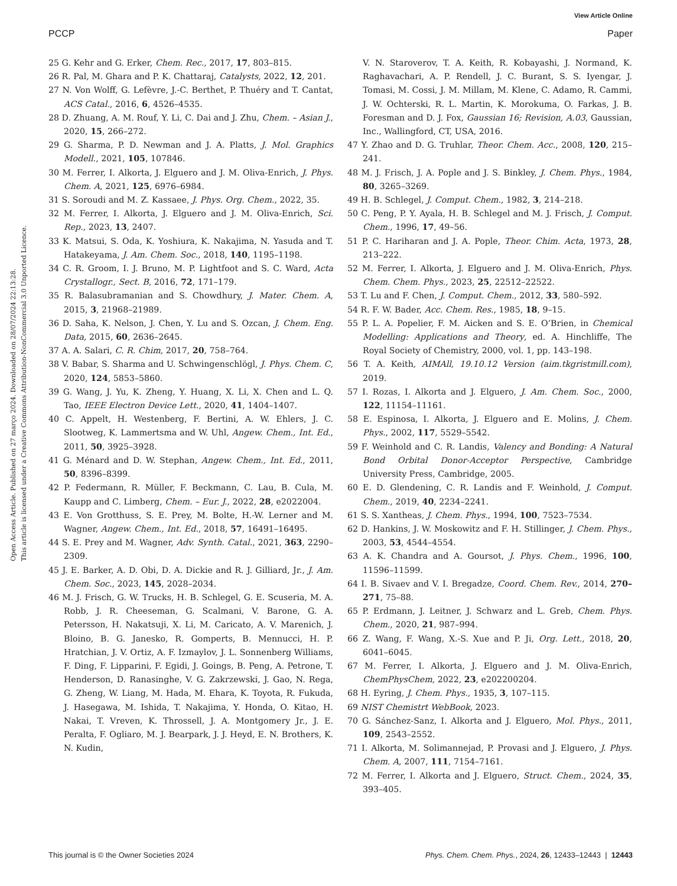View Article Online
PCCP Paper
Open Access Article. Published on 27 março 2024. Downloaded on 28/07/2024 22:13:28.
This article is licensed under a Creative Commons Attribution-NonCommercial 3.0 Unported Licence.
25 G. Kehr and G. Erker, Chem. Rec., 2017, 17, 803–815.
26 R. Pal, M. Ghara and P. K. Chattaraj, Catalysts, 2022, 12, 201.
27 N. Von Wolff, G. Lefèvre, J.-C. Berthet, P. Thuéry and T. Cantat, ACS Catal., 2016, 6, 4526–4535.
28 D. Zhuang, A. M. Rouf, Y. Li, C. Dai and J. Zhu, Chem. – Asian J., 2020, 15, 266–272.
29 G. Sharma, P. D. Newman and J. A. Platts, J. Mol. Graphics Modell., 2021, 105, 107846.
30 M. Ferrer, I. Alkorta, J. Elguero and J. M. Oliva-Enrich, J. Phys. Chem. A, 2021, 125, 6976–6984.
31 S. Soroudi and M. Z. Kassaee, J. Phys. Org. Chem., 2022, 35.
32 M. Ferrer, I. Alkorta, J. Elguero and J. M. Oliva-Enrich, Sci. Rep., 2023, 13, 2407.
33 K. Matsui, S. Oda, K. Yoshiura, K. Nakajima, N. Yasuda and T. Hatakeyama, J. Am. Chem. Soc., 2018, 140, 1195–1198.
34 C. R. Groom, I. J. Bruno, M. P. Lightfoot and S. C. Ward, Acta Crystallogr., Sect. B, 2016, 72, 171–179.
35 R. Balasubramanian and S. Chowdhury, J. Mater. Chem. A, 2015, 3, 21968–21989.
36 D. Saha, K. Nelson, J. Chen, Y. Lu and S. Ozcan, J. Chem. Eng. Data, 2015, 60, 2636–2645.
37 A. A. Salari, C. R. Chim, 2017, 20, 758–764.
38 V. Babar, S. Sharma and U. Schwingenschlögl, J. Phys. Chem. C, 2020, 124, 5853–5860.
39 G. Wang, J. Yu, K. Zheng, Y. Huang, X. Li, X. Chen and L. Q. Tao, IEEE Electron Device Lett., 2020, 41, 1404–1407.
40 C. Appelt, H. Westenberg, F. Bertini, A. W. Ehlers, J. C. Slootweg, K. Lammertsma and W. Uhl, Angew. Chem., Int. Ed., 2011, 50, 3925–3928.
41 G. Ménard and D. W. Stephan, Angew. Chem., Int. Ed., 2011, 50, 8396–8399.
42 P. Federmann, R. Müller, F. Beckmann, C. Lau, B. Cula, M. Kaupp and C. Limberg, Chem. – Eur. J., 2022, 28, e2022004.
43 E. Von Grotthuss, S. E. Prey, M. Bolte, H.-W. Lerner and M. Wagner, Angew. Chem., Int. Ed., 2018, 57, 16491–16495.
44 S. E. Prey and M. Wagner, Adv. Synth. Catal., 2021, 363, 2290–2309.
45 J. E. Barker, A. D. Obi, D. A. Dickie and R. J. Gilliard, Jr., J. Am. Chem. Soc., 2023, 145, 2028–2034.
46 M. J. Frisch, G. W. Trucks, H. B. Schlegel, G. E. Scuseria, M. A. Robb, J. R. Cheeseman, G. Scalmani, V. Barone, G. A. Petersson, H. Nakatsuji, X. Li, M. Caricato, A. V. Marenich, J. Bloino, B. G. Janesko, R. Gomperts, B. Mennucci, H. P. Hratchian, J. V. Ortiz, A. F. Izmaylov, J. L. Sonnenberg Williams, F. Ding, F. Lipparini, F. Egidi, J. Goings, B. Peng, A. Petrone, T. Henderson, D. Ranasinghe, V. G. Zakrzewski, J. Gao, N. Rega, G. Zheng, W. Liang, M. Hada, M. Ehara, K. Toyota, R. Fukuda, J. Hasegawa, M. Ishida, T. Nakajima, Y. Honda, O. Kitao, H. Nakai, T. Vreven, K. Throssell, J. A. Montgomery Jr., J. E. Peralta, F. Ogliaro, M. J. Bearpark, J. J. Heyd, E. N. Brothers, K. N. Kudin,
V. N. Staroverov, T. A. Keith, R. Kobayashi, J. Normand, K. Raghavachari, A. P. Rendell, J. C. Burant, S. S. Iyengar, J. Tomasi, M. Cossi, J. M. Millam, M. Klene, C. Adamo, R. Cammi, J. W. Ochterski, R. L. Martin, K. Morokuma, O. Farkas, J. B. Foresman and D. J. Fox, Gaussian 16; Revision, A.03, Gaussian, Inc., Wallingford, CT, USA, 2016.
47 Y. Zhao and D. G. Truhlar, Theor. Chem. Acc., 2008, 120, 215–241.
48 M. J. Frisch, J. A. Pople and J. S. Binkley, J. Chem. Phys., 1984, 80, 3265–3269.
49 H. B. Schlegel, J. Comput. Chem., 1982, 3, 214–218.
50 C. Peng, P. Y. Ayala, H. B. Schlegel and M. J. Frisch, J. Comput. Chem., 1996, 17, 49–56.
51 P. C. Hariharan and J. A. Pople, Theor. Chim. Acta, 1973, 28, 213–222.
52 M. Ferrer, I. Alkorta, J. Elguero and J. M. Oliva-Enrich, Phys. Chem. Chem. Phys., 2023, 25, 22512–22522.
53 T. Lu and F. Chen, J. Comput. Chem., 2012, 33, 580–592.
54 R. F. W. Bader, Acc. Chem. Res., 1985, 18, 9–15.
55 P. L. A. Popelier, F. M. Aicken and S. E. O’Brien, in Chemical Modelling: Applications and Theory, ed. A. Hinchliffe, The Royal Society of Chemistry, 2000, vol. 1, pp. 143–198.
56 T. A. Keith, AIMAll, 19.10.12 Version (aim.tkgristmill.com), 2019.
57 I. Rozas, I. Alkorta and J. Elguero, J. Am. Chem. Soc., 2000, 122, 11154–11161.
58 E. Espinosa, I. Alkorta, J. Elguero and E. Molins, J. Chem. Phys., 2002, 117, 5529–5542.
59 F. Weinhold and C. R. Landis, Valency and Bonding: A Natural Bond Orbital Donor-Acceptor Perspective, Cambridge University Press, Cambridge, 2005.
60 E. D. Glendening, C. R. Landis and F. Weinhold, J. Comput. Chem., 2019, 40, 2234–2241.
61 S. S. Xantheas, J. Chem. Phys., 1994, 100, 7523–7534.
62 D. Hankins, J. W. Moskowitz and F. H. Stillinger, J. Chem. Phys., 2003, 53, 4544–4554.
63 A. K. Chandra and A. Goursot, J. Phys. Chem., 1996, 100, 11596–11599.
64 I. B. Sivaev and V. I. Bregadze, Coord. Chem. Rev., 2014, 270–271, 75–88.
65 P. Erdmann, J. Leitner, J. Schwarz and L. Greb, Chem. Phys. Chem., 2020, 21, 987–994.
66 Z. Wang, F. Wang, X.-S. Xue and P. Ji, Org. Lett., 2018, 20, 6041–6045.
67 M. Ferrer, I. Alkorta, J. Elguero and J. M. Oliva-Enrich, ChemPhysChem, 2022, 23, e202200204.
68 H. Eyring, J. Chem. Phys., 1935, 3, 107–115.
69 NIST Chemistrt WebBook, 2023.
70 G. Sánchez-Sanz, I. Alkorta and J. Elguero, Mol. Phys., 2011, 109, 2543–2552.
71 I. Alkorta, M. Solimannejad, P. Provasi and J. Elguero, J. Phys. Chem. A, 2007, 111, 7154–7161.
72 M. Ferrer, I. Alkorta and J. Elguero, Struct. Chem., 2024, 35, 393–405.
This journal is © the Owner Societies 2024 Phys. Chem. Chem. Phys., 2024, 26, 12433–12443 | 12443